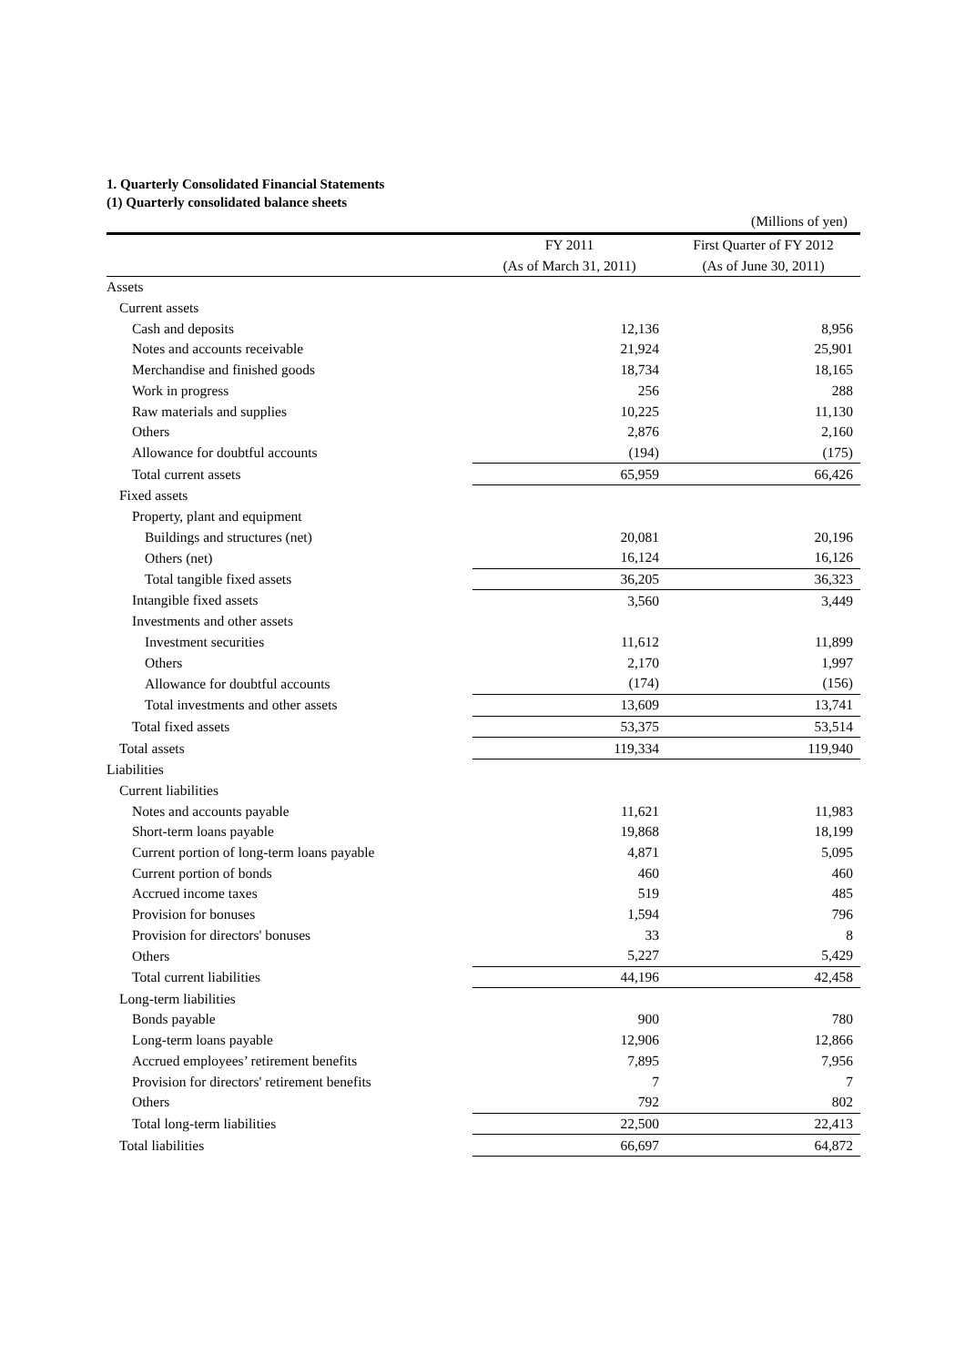1. Quarterly Consolidated Financial Statements
(1) Quarterly consolidated balance sheets
| | | (Millions of yen) |
| | FY 2011 | First Quarter of FY 2012 |
| | (As of March 31, 2011) | (As of June 30, 2011) |
| Assets | | |
| Current assets | | |
| Cash and deposits | 12,136 | 8,956 |
| Notes and accounts receivable | 21,924 | 25,901 |
| Merchandise and finished goods | 18,734 | 18,165 |
| Work in progress | 256 | 288 |
| Raw materials and supplies | 10,225 | 11,130 |
| Others | 2,876 | 2,160 |
| Allowance for doubtful accounts | (194) | (175) |
| Total current assets | 65,959 | 66,426 |
| Fixed assets | | |
| Property, plant and equipment | | |
| Buildings and structures (net) | 20,081 | 20,196 |
| Others (net) | 16,124 | 16,126 |
| Total tangible fixed assets | 36,205 | 36,323 |
| Intangible fixed assets | 3,560 | 3,449 |
| Investments and other assets | | |
| Investment securities | 11,612 | 11,899 |
| Others | 2,170 | 1,997 |
| Allowance for doubtful accounts | (174) | (156) |
| Total investments and other assets | 13,609 | 13,741 |
| Total fixed assets | 53,375 | 53,514 |
| Total assets | 119,334 | 119,940 |
| Liabilities | | |
| Current liabilities | | |
| Notes and accounts payable | 11,621 | 11,983 |
| Short-term loans payable | 19,868 | 18,199 |
| Current portion of long-term loans payable | 4,871 | 5,095 |
| Current portion of bonds | 460 | 460 |
| Accrued income taxes | 519 | 485 |
| Provision for bonuses | 1,594 | 796 |
| Provision for directors' bonuses | 33 | 8 |
| Others | 5,227 | 5,429 |
| Total current liabilities | 44,196 | 42,458 |
| Long-term liabilities | | |
| Bonds payable | 900 | 780 |
| Long-term loans payable | 12,906 | 12,866 |
| Accrued employees’ retirement benefits | 7,895 | 7,956 |
| Provision for directors' retirement benefits | 7 | 7 |
| Others | 792 | 802 |
| Total long-term liabilities | 22,500 | 22,413 |
| Total liabilities | 66,697 | 64,872 |